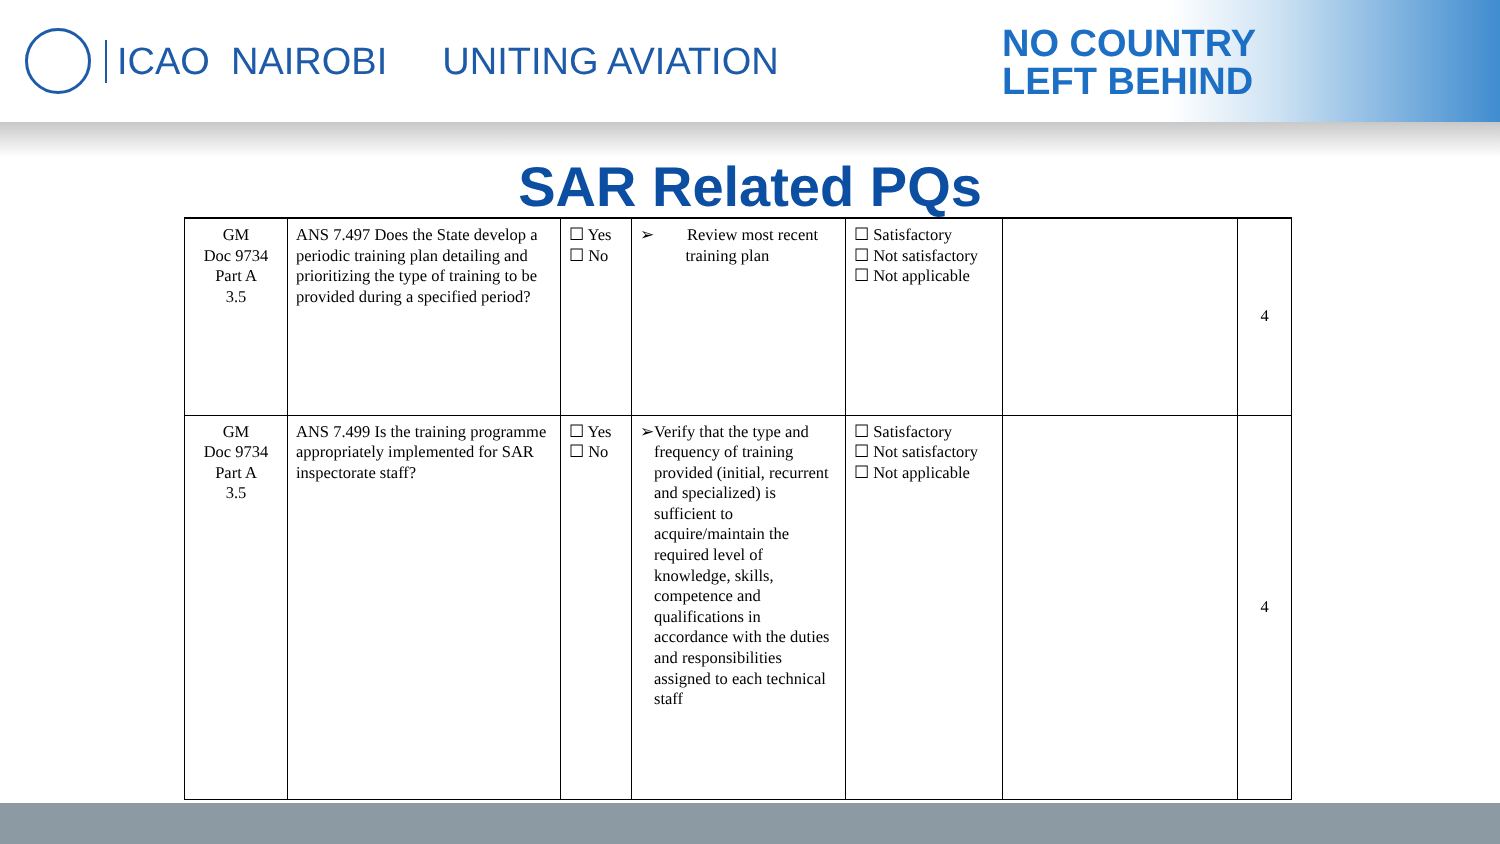ICAO NAIROBI UNITING AVIATION
NO COUNTRY
LEFT BEHIND
SAR Related PQs
| GM Doc 9734 Part A 3.5 | ANS 7.497 Does the State develop a periodic training plan detailing and prioritizing the type of training to be provided during a specified period? | ☐ Yes ☐ No | ➢ Review most recent training plan | ☐ Satisfactory ☐ Not satisfactory ☐ Not applicable | | 4 |
| GM Doc 9734 Part A 3.5 | ANS 7.499 Is the training programme appropriately implemented for SAR inspectorate staff? | ☐ Yes ☐ No | ➢ Verify that the type and frequency of training provided (initial, recurrent and specialized) is sufficient to acquire/maintain the required level of knowledge, skills, competence and qualifications in accordance with the duties and responsibilities assigned to each technical staff | ☐ Satisfactory ☐ Not satisfactory ☐ Not applicable | | 4 |